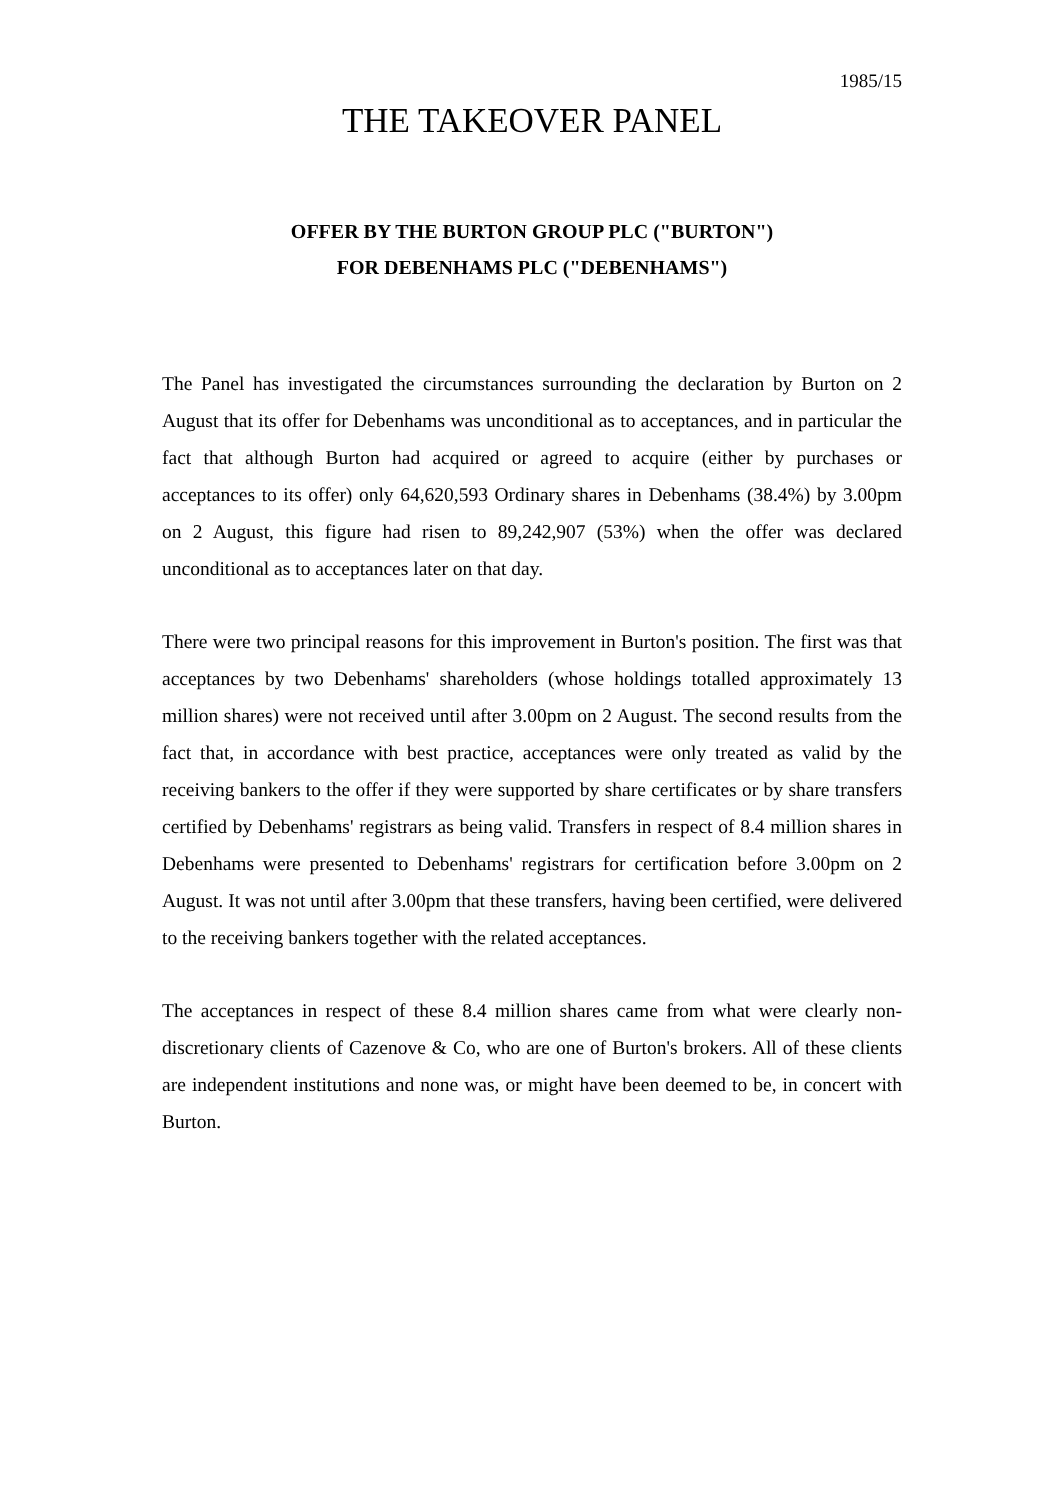1985/15
THE TAKEOVER PANEL
OFFER BY THE BURTON GROUP PLC ("BURTON")
FOR DEBENHAMS PLC ("DEBENHAMS")
The Panel has investigated the circumstances surrounding the declaration by Burton on 2 August that its offer for Debenhams was unconditional as to acceptances, and in particular the fact that although Burton had acquired or agreed to acquire (either by purchases or acceptances to its offer) only 64,620,593 Ordinary shares in Debenhams (38.4%) by 3.00pm on 2 August, this figure had risen to 89,242,907 (53%) when the offer was declared unconditional as to acceptances later on that day.
There were two principal reasons for this improvement in Burton's position. The first was that acceptances by two Debenhams' shareholders (whose holdings totalled approximately 13 million shares) were not received until after 3.00pm on 2 August. The second results from the fact that, in accordance with best practice, acceptances were only treated as valid by the receiving bankers to the offer if they were supported by share certificates or by share transfers certified by Debenhams' registrars as being valid. Transfers in respect of 8.4 million shares in Debenhams were presented to Debenhams' registrars for certification before 3.00pm on 2 August. It was not until after 3.00pm that these transfers, having been certified, were delivered to the receiving bankers together with the related acceptances.
The acceptances in respect of these 8.4 million shares came from what were clearly non-discretionary clients of Cazenove & Co, who are one of Burton's brokers. All of these clients are independent institutions and none was, or might have been deemed to be, in concert with Burton.